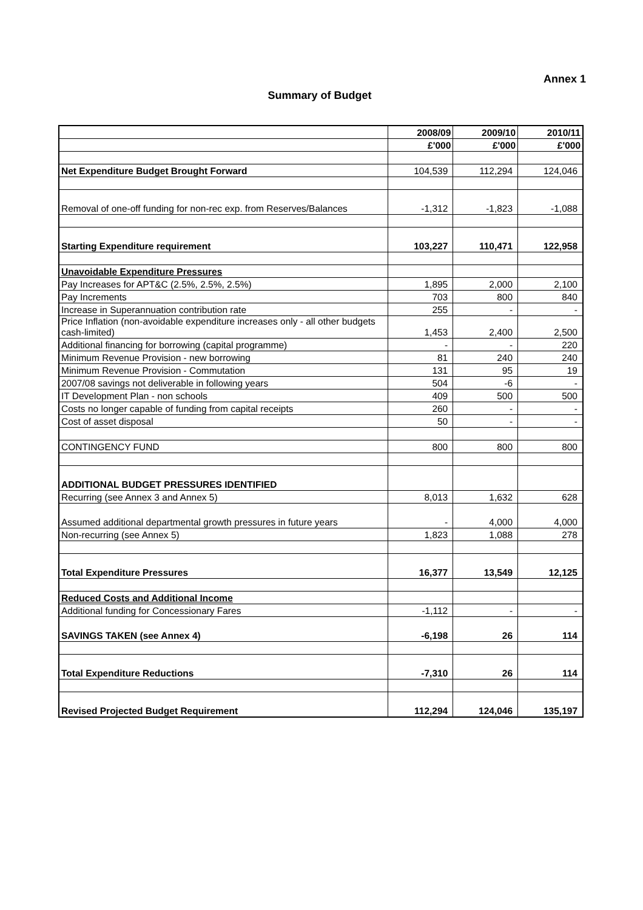Annex 1
Summary of Budget
| | 2008/09 | 2009/10 | 2010/11 |
| | £'000 | £'000 | £'000 |
| Net Expenditure Budget Brought Forward | 104,539 | 112,294 | 124,046 |
| Removal of one-off funding for non-rec exp. from Reserves/Balances | -1,312 | -1,823 | -1,088 |
| Starting Expenditure requirement | 103,227 | 110,471 | 122,958 |
| Unavoidable Expenditure Pressures | | | |
| Pay Increases for APT&C (2.5%, 2.5%, 2.5%) | 1,895 | 2,000 | 2,100 |
| Pay Increments | 703 | 800 | 840 |
| Increase in Superannuation contribution rate | 255 | - | - |
| Price Inflation (non-avoidable expenditure increases only - all other budgets cash-limited) | 1,453 | 2,400 | 2,500 |
| Additional financing for borrowing (capital programme) | - | - | 220 |
| Minimum Revenue Provision - new borrowing | 81 | 240 | 240 |
| Minimum Revenue Provision - Commutation | 131 | 95 | 19 |
| 2007/08 savings not deliverable in following years | 504 | -6 | - |
| IT Development Plan - non schools | 409 | 500 | 500 |
| Costs no longer capable of funding from capital receipts | 260 | - | - |
| Cost of asset disposal | 50 | - | - |
| CONTINGENCY FUND | 800 | 800 | 800 |
| ADDITIONAL BUDGET PRESSURES IDENTIFIED | | | |
| Recurring (see Annex 3 and Annex 5) | 8,013 | 1,632 | 628 |
| Assumed additional departmental growth pressures in future years | - | 4,000 | 4,000 |
| Non-recurring (see Annex 5) | 1,823 | 1,088 | 278 |
| Total Expenditure Pressures | 16,377 | 13,549 | 12,125 |
| Reduced Costs and Additional Income | | | |
| Additional funding for Concessionary Fares | -1,112 | - | - |
| SAVINGS TAKEN (see Annex 4) | -6,198 | 26 | 114 |
| Total Expenditure Reductions | -7,310 | 26 | 114 |
| Revised Projected Budget Requirement | 112,294 | 124,046 | 135,197 |